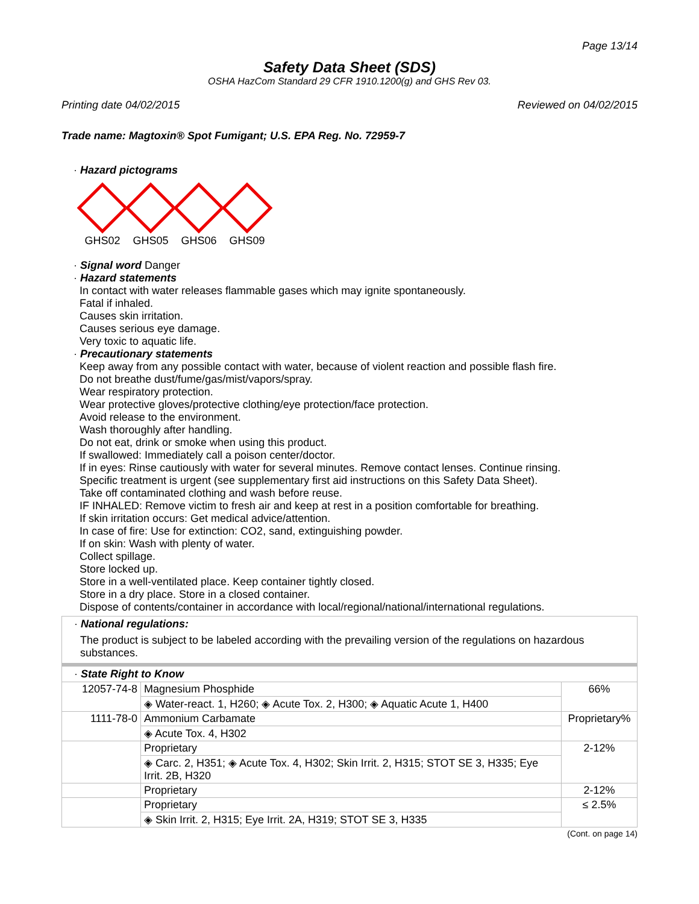Page 13/14
Safety Data Sheet (SDS)
OSHA HazCom Standard 29 CFR 1910.1200(g) and GHS Rev 03.
Printing date 04/02/2015 Reviewed on 04/02/2015
Trade name: Magtoxin® Spot Fumigant; U.S. EPA Reg. No. 72959-7
· Hazard pictograms
GHS02 GHS05 GHS06 GHS09
· Signal word Danger
· Hazard statements
In contact with water releases flammable gases which may ignite spontaneously.
Fatal if inhaled.
Causes skin irritation.
Causes serious eye damage.
Very toxic to aquatic life.
· Precautionary statements
Keep away from any possible contact with water, because of violent reaction and possible flash fire.
Do not breathe dust/fume/gas/mist/vapors/spray.
Wear respiratory protection.
Wear protective gloves/protective clothing/eye protection/face protection.
Avoid release to the environment.
Wash thoroughly after handling.
Do not eat, drink or smoke when using this product.
If swallowed: Immediately call a poison center/doctor.
If in eyes: Rinse cautiously with water for several minutes. Remove contact lenses. Continue rinsing.
Specific treatment is urgent (see supplementary first aid instructions on this Safety Data Sheet).
Take off contaminated clothing and wash before reuse.
IF INHALED: Remove victim to fresh air and keep at rest in a position comfortable for breathing.
If skin irritation occurs: Get medical advice/attention.
In case of fire: Use for extinction: CO2, sand, extinguishing powder.
If on skin: Wash with plenty of water.
Collect spillage.
Store locked up.
Store in a well-ventilated place. Keep container tightly closed.
Store in a dry place. Store in a closed container.
Dispose of contents/container in accordance with local/regional/national/international regulations.
· National regulations:
The product is subject to be labeled according with the prevailing version of the regulations on hazardous substances.
· State Right to Know
| 12057-74-8 | Magnesium Phosphide | 66% |
| | ◈ Water-react. 1, H260; ◈ Acute Tox. 2, H300; ◈ Aquatic Acute 1, H400 | |
| 1111-78-0 | Ammonium Carbamate | Proprietary% |
| | ◈ Acute Tox. 4, H302 | |
| | Proprietary | 2-12% |
| | ◈ Carc. 2, H351; ◈ Acute Tox. 4, H302; Skin Irrit. 2, H315; STOT SE 3, H335; Eye Irrit. 2B, H320 | |
| | Proprietary | 2-12% |
| | Proprietary | ≤ 2.5% |
| | ◈ Skin Irrit. 2, H315; Eye Irrit. 2A, H319; STOT SE 3, H335 | |
(Cont. on page 14)